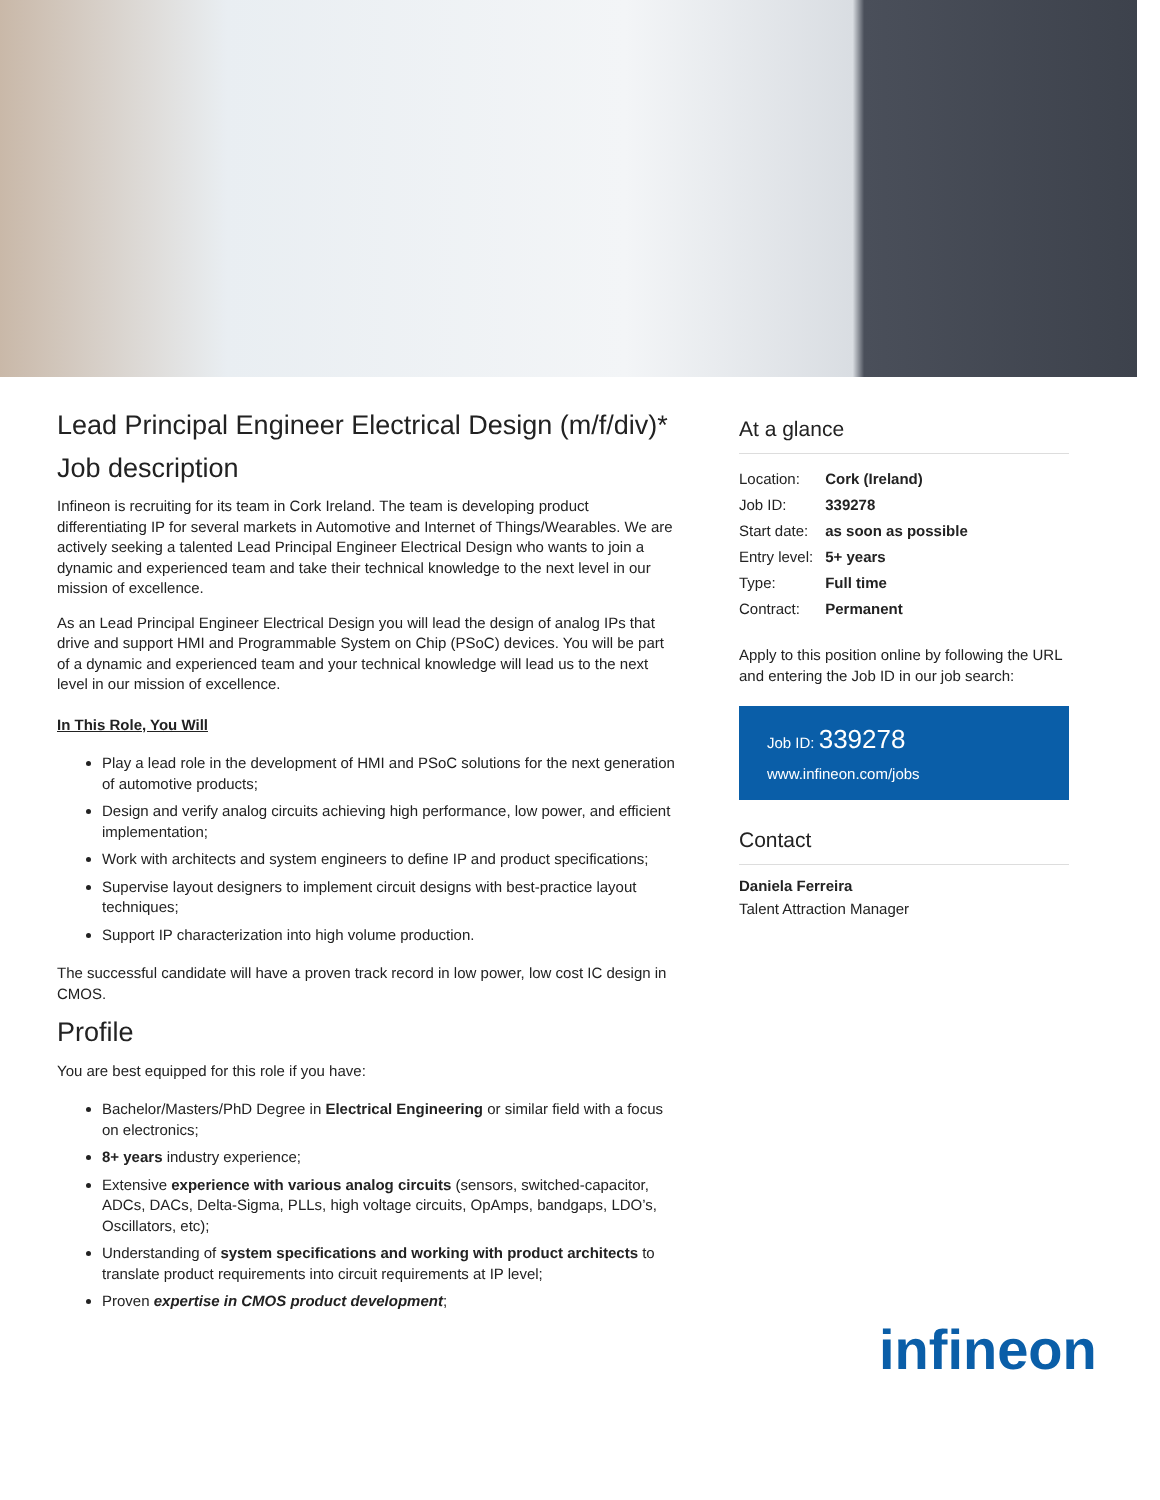Lead Principal Engineer Electrical Design (m/f/div)*
Job description
Infineon is recruiting for its team in Cork Ireland. The team is developing product differentiating IP for several markets in Automotive and Internet of Things/Wearables. We are actively seeking a talented Lead Principal Engineer Electrical Design who wants to join a dynamic and experienced team and take their technical knowledge to the next level in our mission of excellence.
As an Lead Principal Engineer Electrical Design you will lead the design of analog IPs that drive and support HMI and Programmable System on Chip (PSoC) devices. You will be part of a dynamic and experienced team and your technical knowledge will lead us to the next level in our mission of excellence.
In This Role, You Will
Play a lead role in the development of HMI and PSoC solutions for the next generation of automotive products;
Design and verify analog circuits achieving high performance, low power, and efficient implementation;
Work with architects and system engineers to define IP and product specifications;
Supervise layout designers to implement circuit designs with best-practice layout techniques;
Support IP characterization into high volume production.
The successful candidate will have a proven track record in low power, low cost IC design in CMOS.
Profile
You are best equipped for this role if you have:
Bachelor/Masters/PhD Degree in Electrical Engineering or similar field with a focus on electronics;
8+ years industry experience;
Extensive experience with various analog circuits (sensors, switched-capacitor, ADCs, DACs, Delta-Sigma, PLLs, high voltage circuits, OpAmps, bandgaps, LDO’s, Oscillators, etc);
Understanding of system specifications and working with product architects to translate product requirements into circuit requirements at IP level;
Proven expertise in CMOS product development;
At a glance
| Location: | Cork (Ireland) |
| Job ID: | 339278 |
| Start date: | as soon as possible |
| Entry level: | 5+ years |
| Type: | Full time |
| Contract: | Permanent |
Apply to this position online by following the URL and entering the Job ID in our job search:
Job ID: 339278
www.infineon.com/jobs
Contact
Daniela Ferreira
Talent Attraction Manager
infineon